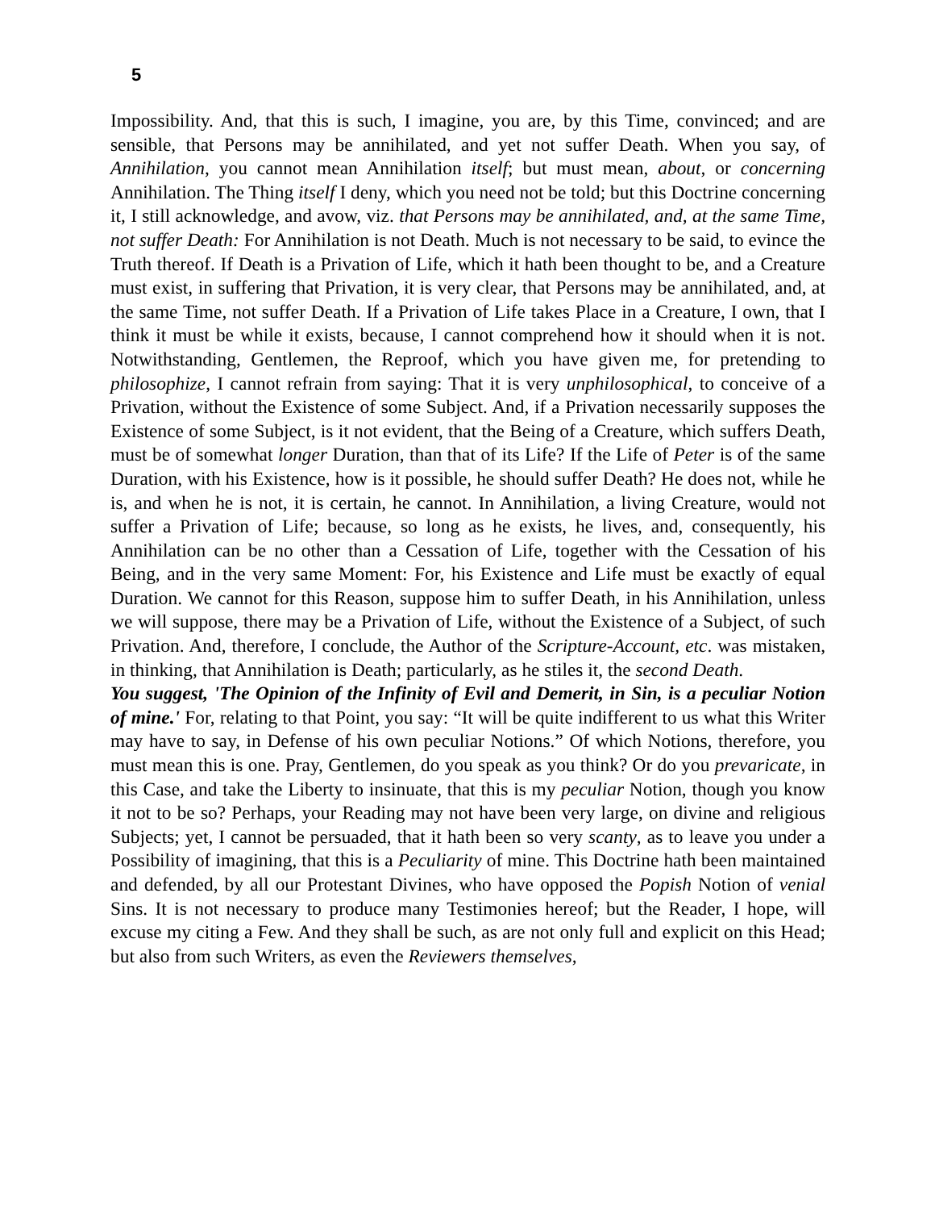5
Impossibility. And, that this is such, I imagine, you are, by this Time, convinced; and are sensible, that Persons may be annihilated, and yet not suffer Death. When you say, of Annihilation, you cannot mean Annihilation itself; but must mean, about, or concerning Annihilation. The Thing itself I deny, which you need not be told; but this Doctrine concerning it, I still acknowledge, and avow, viz. that Persons may be annihilated, and, at the same Time, not suffer Death: For Annihilation is not Death. Much is not necessary to be said, to evince the Truth thereof. If Death is a Privation of Life, which it hath been thought to be, and a Creature must exist, in suffering that Privation, it is very clear, that Persons may be annihilated, and, at the same Time, not suffer Death. If a Privation of Life takes Place in a Creature, I own, that I think it must be while it exists, because, I cannot comprehend how it should when it is not. Notwithstanding, Gentlemen, the Reproof, which you have given me, for pretending to philosophize, I cannot refrain from saying: That it is very unphilosophical, to conceive of a Privation, without the Existence of some Subject. And, if a Privation necessarily supposes the Existence of some Subject, is it not evident, that the Being of a Creature, which suffers Death, must be of somewhat longer Duration, than that of its Life? If the Life of Peter is of the same Duration, with his Existence, how is it possible, he should suffer Death? He does not, while he is, and when he is not, it is certain, he cannot. In Annihilation, a living Creature, would not suffer a Privation of Life; because, so long as he exists, he lives, and, consequently, his Annihilation can be no other than a Cessation of Life, together with the Cessation of his Being, and in the very same Moment: For, his Existence and Life must be exactly of equal Duration. We cannot for this Reason, suppose him to suffer Death, in his Annihilation, unless we will suppose, there may be a Privation of Life, without the Existence of a Subject, of such Privation. And, therefore, I conclude, the Author of the Scripture-Account, etc. was mistaken, in thinking, that Annihilation is Death; particularly, as he stiles it, the second Death.
You suggest, 'The Opinion of the Infinity of Evil and Demerit, in Sin, is a peculiar Notion of mine.' For, relating to that Point, you say: “It will be quite indifferent to us what this Writer may have to say, in Defense of his own peculiar Notions.” Of which Notions, therefore, you must mean this is one. Pray, Gentlemen, do you speak as you think? Or do you prevaricate, in this Case, and take the Liberty to insinuate, that this is my peculiar Notion, though you know it not to be so? Perhaps, your Reading may not have been very large, on divine and religious Subjects; yet, I cannot be persuaded, that it hath been so very scanty, as to leave you under a Possibility of imagining, that this is a Peculiarity of mine. This Doctrine hath been maintained and defended, by all our Protestant Divines, who have opposed the Popish Notion of venial Sins. It is not necessary to produce many Testimonies hereof; but the Reader, I hope, will excuse my citing a Few. And they shall be such, as are not only full and explicit on this Head; but also from such Writers, as even the Reviewers themselves,